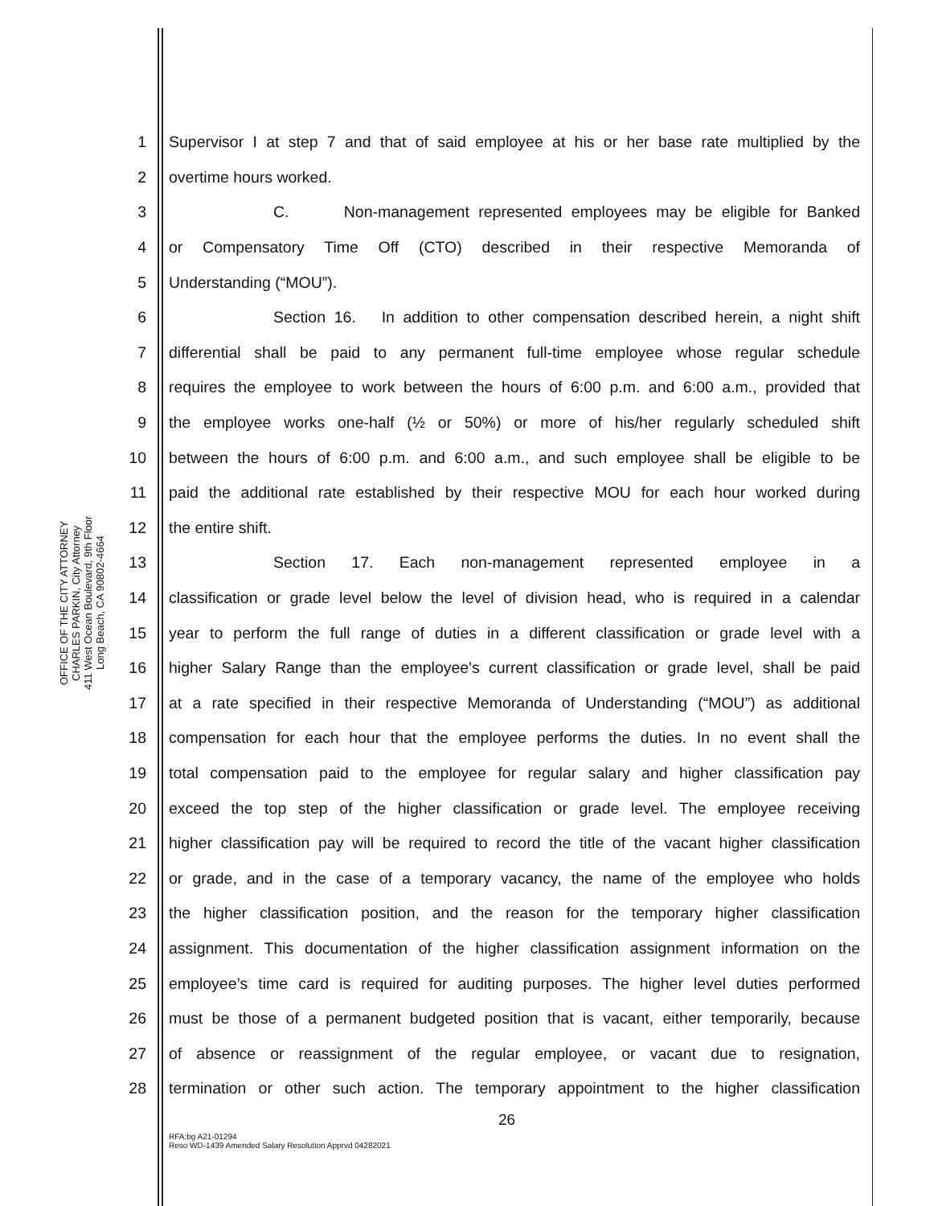OFFICE OF THE CITY ATTORNEY
CHARLES PARKIN, City Attorney
411 West Ocean Boulevard, 9th Floor
Long Beach, CA 90802-4664
1 Supervisor I at step 7 and that of said employee at his or her base rate multiplied by the
2 overtime hours worked.
3 C. Non-management represented employees may be eligible for Banked
4 or Compensatory Time Off (CTO) described in their respective Memoranda of
5 Understanding (“MOU”).
6 Section 16. In addition to other compensation described herein, a night shift
7 differential shall be paid to any permanent full-time employee whose regular schedule
8 requires the employee to work between the hours of 6:00 p.m. and 6:00 a.m., provided that
9 the employee works one-half (½ or 50%) or more of his/her regularly scheduled shift
10 between the hours of 6:00 p.m. and 6:00 a.m., and such employee shall be eligible to be
11 paid the additional rate established by their respective MOU for each hour worked during
12 the entire shift.
13 Section 17. Each non-management represented employee in a
14 classification or grade level below the level of division head, who is required in a calendar
15 year to perform the full range of duties in a different classification or grade level with a
16 higher Salary Range than the employee's current classification or grade level, shall be paid
17 at a rate specified in their respective Memoranda of Understanding (“MOU”) as additional
18 compensation for each hour that the employee performs the duties. In no event shall the
19 total compensation paid to the employee for regular salary and higher classification pay
20 exceed the top step of the higher classification or grade level. The employee receiving
21 higher classification pay will be required to record the title of the vacant higher classification
22 or grade, and in the case of a temporary vacancy, the name of the employee who holds
23 the higher classification position, and the reason for the temporary higher classification
24 assignment. This documentation of the higher classification assignment information on the
25 employee’s time card is required for auditing purposes. The higher level duties performed
26 must be those of a permanent budgeted position that is vacant, either temporarily, because
27 of absence or reassignment of the regular employee, or vacant due to resignation,
28 termination or other such action. The temporary appointment to the higher classification
26
RFA:bg A21-01294
Reso WD-1439 Amended Salary Resolution Apprvd 04282021